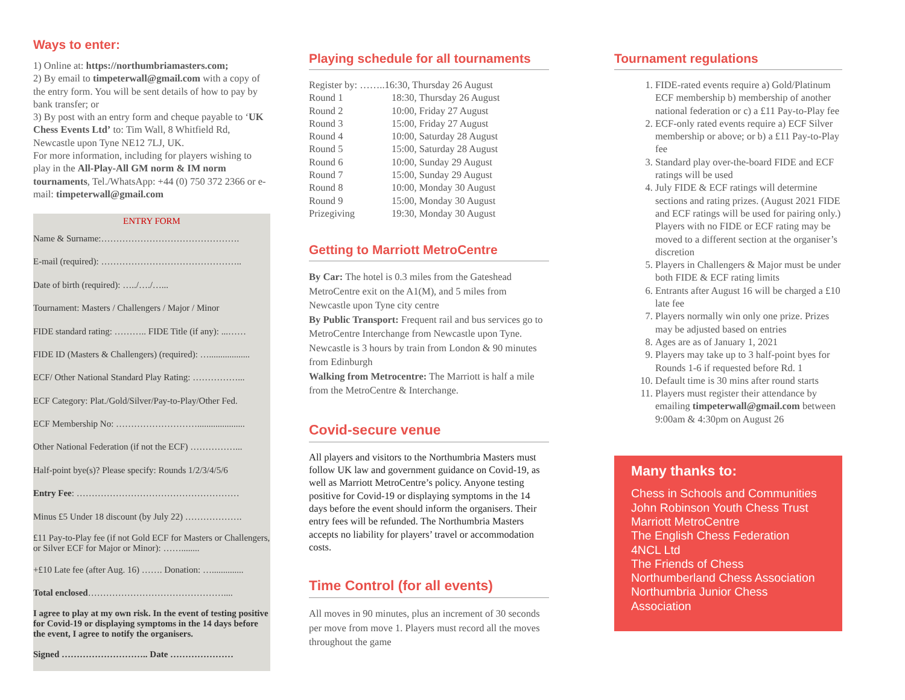Ways to enter:
1) Online at: https://northumbriamasters.com;
2) By email to timpeterwall@gmail.com with a copy of the entry form. You will be sent details of how to pay by bank transfer; or
3) By post with an entry form and cheque payable to ‘UK Chess Events Ltd’ to: Tim Wall, 8 Whitfield Rd, Newcastle upon Tyne NE12 7LJ, UK.
For more information, including for players wishing to play in the All-Play-All GM norm & IM norm tournaments, Tel./WhatsApp: +44 (0) 750 372 2366 or e-mail: timpeterwall@gmail.com
ENTRY FORM
Name & Surname:……………………………………….
E-mail (required): ………………………………………..
Date of birth (required): …../…./…...
Tournament: Masters / Challengers / Major / Minor
FIDE standard rating: ……….. FIDE Title (if any): ...……
FIDE ID (Masters & Challengers) (required): …..................
ECF/ Other National Standard Play Rating: ……………...
ECF Category: Plat./Gold/Silver/Pay-to-Play/Other Fed.
ECF Membership No: ……………………….....................
Other National Federation (if not the ECF) ……………...
Half-point bye(s)? Please specify: Rounds 1/2/3/4/5/6
Entry Fee: ………………………………………………
Minus £5 Under 18 discount (by July 22) ……………….
£11 Pay-to-Play fee (if not Gold ECF for Masters or Challengers, or Silver ECF for Major or Minor): ……........
+£10 Late fee (after Aug. 16) ……. Donation: …..............
Total enclosed ………………………………………....
I agree to play at my own risk. In the event of testing positive for Covid-19 or displaying symptoms in the 14 days before the event, I agree to notify the organisers.
Signed ……………………….. Date …………………
Playing schedule for all tournaments
| Register by: ……..16:30, Thursday 26 August | |
| Round 1 | 18:30, Thursday 26 August |
| Round 2 | 10:00, Friday 27 August |
| Round 3 | 15:00, Friday 27 August |
| Round 4 | 10:00, Saturday 28 August |
| Round 5 | 15:00, Saturday 28 August |
| Round 6 | 10:00, Sunday 29 August |
| Round 7 | 15:00, Sunday 29 August |
| Round 8 | 10:00, Monday 30 August |
| Round 9 | 15:00, Monday 30 August |
| Prizegiving | 19:30, Monday 30 August |
Getting to Marriott MetroCentre
By Car: The hotel is 0.3 miles from the Gateshead MetroCentre exit on the A1(M), and 5 miles from Newcastle upon Tyne city centre
By Public Transport: Frequent rail and bus services go to MetroCentre Interchange from Newcastle upon Tyne. Newcastle is 3 hours by train from London & 90 minutes from Edinburgh
Walking from Metrocentre: The Marriott is half a mile from the MetroCentre & Interchange.
Covid-secure venue
All players and visitors to the Northumbria Masters must follow UK law and government guidance on Covid-19, as well as Marriott MetroCentre’s policy. Anyone testing positive for Covid-19 or displaying symptoms in the 14 days before the event should inform the organisers. Their entry fees will be refunded. The Northumbria Masters accepts no liability for players’ travel or accommodation costs.
Time Control (for all events)
All moves in 90 minutes, plus an increment of 30 seconds per move from move 1. Players must record all the moves throughout the game
Tournament regulations
1. FIDE-rated events require a) Gold/Platinum ECF membership b) membership of another national federation or c) a £11 Pay-to-Play fee
2. ECF-only rated events require a) ECF Silver membership or above; or b) a £11 Pay-to-Play fee
3. Standard play over-the-board FIDE and ECF ratings will be used
4. July FIDE & ECF ratings will determine sections and rating prizes. (August 2021 FIDE and ECF ratings will be used for pairing only.) Players with no FIDE or ECF rating may be moved to a different section at the organiser’s discretion
5. Players in Challengers & Major must be under both FIDE & ECF rating limits
6. Entrants after August 16 will be charged a £10 late fee
7. Players normally win only one prize. Prizes may be adjusted based on entries
8. Ages are as of January 1, 2021
9. Players may take up to 3 half-point byes for Rounds 1-6 if requested before Rd. 1
10. Default time is 30 mins after round starts
11. Players must register their attendance by emailing timpeterwall@gmail.com between 9:00am & 4:30pm on August 26
Many thanks to:
Chess in Schools and Communities
John Robinson Youth Chess Trust
Marriott MetroCentre
The English Chess Federation
4NCL Ltd
The Friends of Chess
Northumberland Chess Association
Northumbria Junior Chess Association